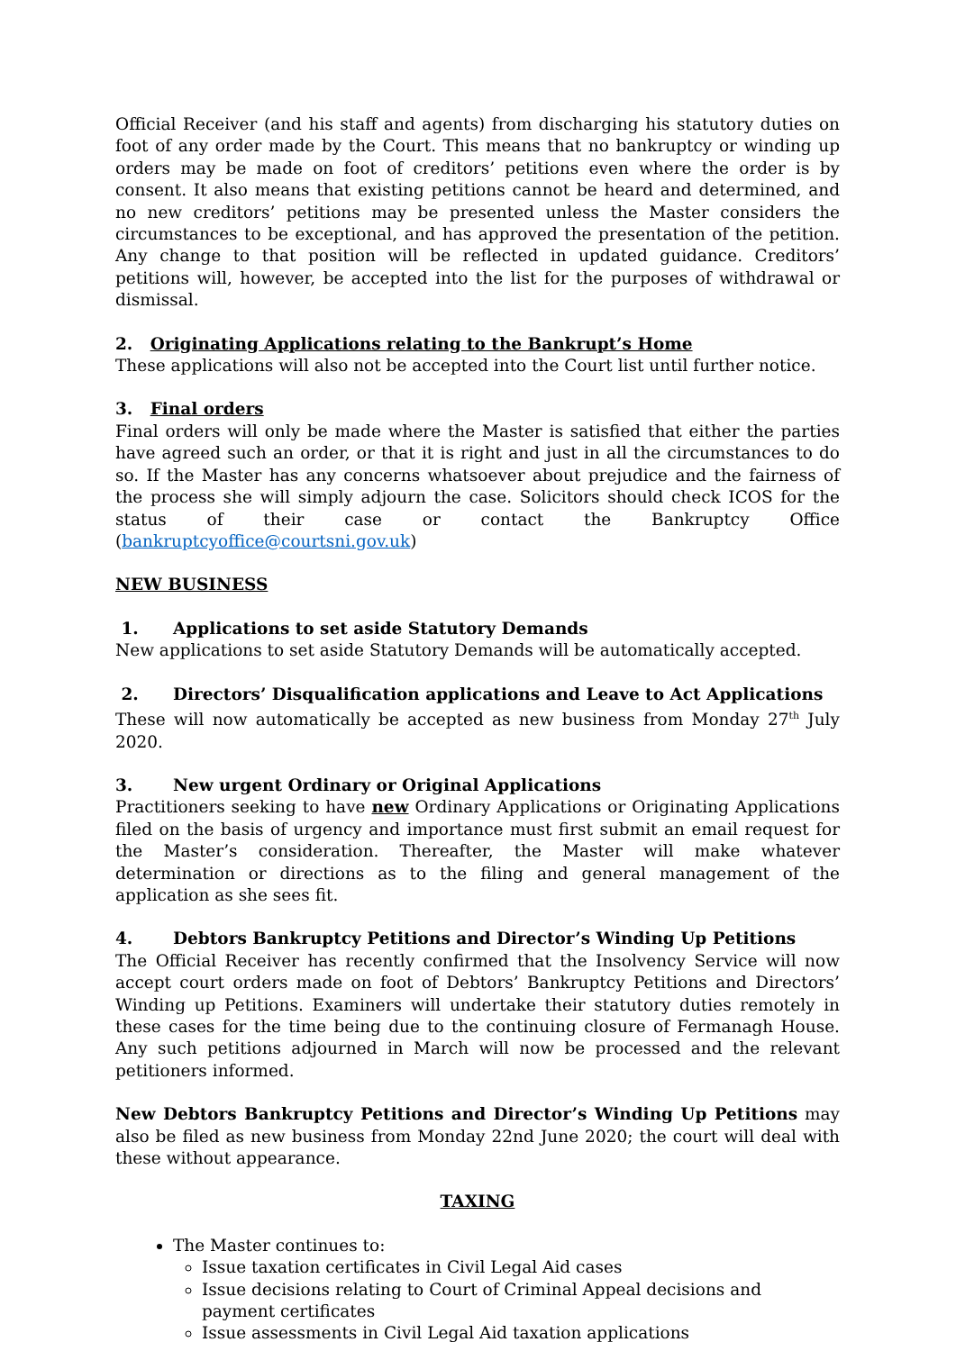Official Receiver (and his staff and agents) from discharging his statutory duties on foot of any order made by the Court. This means that no bankruptcy or winding up orders may be made on foot of creditors’ petitions even where the order is by consent. It also means that existing petitions cannot be heard and determined, and no new creditors’ petitions may be presented unless the Master considers the circumstances to be exceptional, and has approved the presentation of the petition. Any change to that position will be reflected in updated guidance. Creditors’ petitions will, however, be accepted into the list for the purposes of withdrawal or dismissal.
2. Originating Applications relating to the Bankrupt’s Home
These applications will also not be accepted into the Court list until further notice.
3. Final orders
Final orders will only be made where the Master is satisfied that either the parties have agreed such an order, or that it is right and just in all the circumstances to do so. If the Master has any concerns whatsoever about prejudice and the fairness of the process she will simply adjourn the case. Solicitors should check ICOS for the status of their case or contact the Bankruptcy Office (bankruptcyoffice@courtsni.gov.uk)
NEW BUSINESS
1. Applications to set aside Statutory Demands
New applications to set aside Statutory Demands will be automatically accepted.
2. Directors’ Disqualification applications and Leave to Act Applications
These will now automatically be accepted as new business from Monday 27<sup>th</sup> July 2020.
3. New urgent Ordinary or Original Applications
Practitioners seeking to have new Ordinary Applications or Originating Applications filed on the basis of urgency and importance must first submit an email request for the Master’s consideration. Thereafter, the Master will make whatever determination or directions as to the filing and general management of the application as she sees fit.
4. Debtors Bankruptcy Petitions and Director’s Winding Up Petitions
The Official Receiver has recently confirmed that the Insolvency Service will now accept court orders made on foot of Debtors’ Bankruptcy Petitions and Directors’ Winding up Petitions. Examiners will undertake their statutory duties remotely in these cases for the time being due to the continuing closure of Fermanagh House. Any such petitions adjourned in March will now be processed and the relevant petitioners informed.
New Debtors Bankruptcy Petitions and Director’s Winding Up Petitions may also be filed as new business from Monday 22nd June 2020; the court will deal with these without appearance.
TAXING
The Master continues to:
Issue taxation certificates in Civil Legal Aid cases
Issue decisions relating to Court of Criminal Appeal decisions and payment certificates
Issue assessments in Civil Legal Aid taxation applications